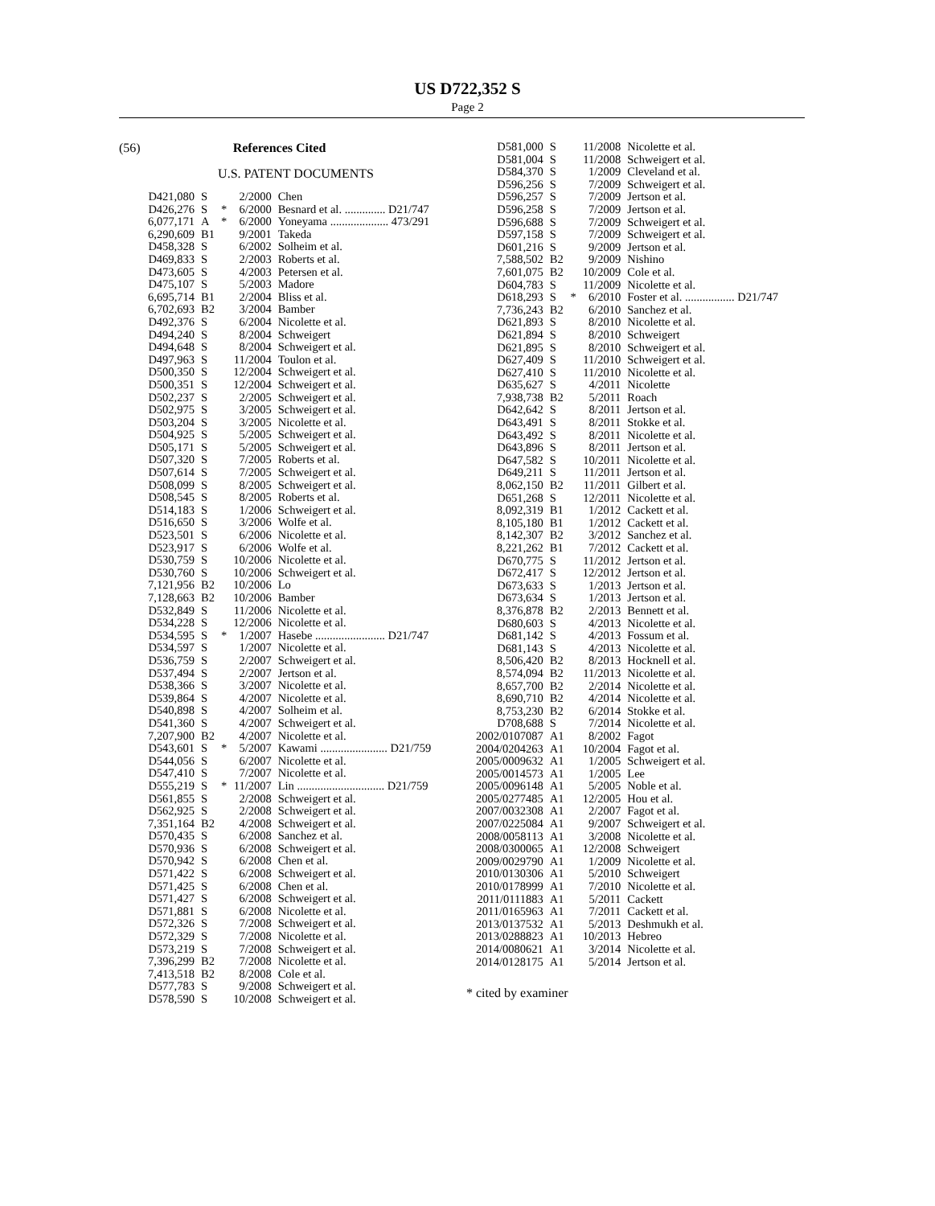US D722,352 S
Page 2
(56) References Cited
U.S. PATENT DOCUMENTS
| D421,080 | S | | 2/2000 | Chen |
| D426,276 | S | * | 6/2000 | Besnard et al. .............. D21/747 |
| 6,077,171 | A | * | 6/2000 | Yoneyama .................... 473/291 |
| 6,290,609 | B1 | | 9/2001 | Takeda |
| D458,328 | S | | 6/2002 | Solheim et al. |
| D469,833 | S | | 2/2003 | Roberts et al. |
| D473,605 | S | | 4/2003 | Petersen et al. |
| D475,107 | S | | 5/2003 | Madore |
| 6,695,714 | B1 | | 2/2004 | Bliss et al. |
| 6,702,693 | B2 | | 3/2004 | Bamber |
| D492,376 | S | | 6/2004 | Nicolette et al. |
| D494,240 | S | | 8/2004 | Schweigert |
| D494,648 | S | | 8/2004 | Schweigert et al. |
| D497,963 | S | | 11/2004 | Toulon et al. |
| D500,350 | S | | 12/2004 | Schweigert et al. |
| D500,351 | S | | 12/2004 | Schweigert et al. |
| D502,237 | S | | 2/2005 | Schweigert et al. |
| D502,975 | S | | 3/2005 | Schweigert et al. |
| D503,204 | S | | 3/2005 | Nicolette et al. |
| D504,925 | S | | 5/2005 | Schweigert et al. |
| D505,171 | S | | 5/2005 | Schweigert et al. |
| D507,320 | S | | 7/2005 | Roberts et al. |
| D507,614 | S | | 7/2005 | Schweigert et al. |
| D508,099 | S | | 8/2005 | Schweigert et al. |
| D508,545 | S | | 8/2005 | Roberts et al. |
| D514,183 | S | | 1/2006 | Schweigert et al. |
| D516,650 | S | | 3/2006 | Wolfe et al. |
| D523,501 | S | | 6/2006 | Nicolette et al. |
| D523,917 | S | | 6/2006 | Wolfe et al. |
| D530,759 | S | | 10/2006 | Nicolette et al. |
| D530,760 | S | | 10/2006 | Schweigert et al. |
| 7,121,956 | B2 | | 10/2006 | Lo |
| 7,128,663 | B2 | | 10/2006 | Bamber |
| D532,849 | S | | 11/2006 | Nicolette et al. |
| D534,228 | S | | 12/2006 | Nicolette et al. |
| D534,595 | S | * | 1/2007 | Hasebe ........................ D21/747 |
| D534,597 | S | | 1/2007 | Nicolette et al. |
| D536,759 | S | | 2/2007 | Schweigert et al. |
| D537,494 | S | | 2/2007 | Jertson et al. |
| D538,366 | S | | 3/2007 | Nicolette et al. |
| D539,864 | S | | 4/2007 | Nicolette et al. |
| D540,898 | S | | 4/2007 | Solheim et al. |
| D541,360 | S | | 4/2007 | Schweigert et al. |
| 7,207,900 | B2 | | 4/2007 | Nicolette et al. |
| D543,601 | S | * | 5/2007 | Kawami ....................... D21/759 |
| D544,056 | S | | 6/2007 | Nicolette et al. |
| D547,410 | S | | 7/2007 | Nicolette et al. |
| D555,219 | S | * | 11/2007 | Lin .............................. D21/759 |
| D561,855 | S | | 2/2008 | Schweigert et al. |
| D562,925 | S | | 2/2008 | Schweigert et al. |
| 7,351,164 | B2 | | 4/2008 | Schweigert et al. |
| D570,435 | S | | 6/2008 | Sanchez et al. |
| D570,936 | S | | 6/2008 | Schweigert et al. |
| D570,942 | S | | 6/2008 | Chen et al. |
| D571,422 | S | | 6/2008 | Schweigert et al. |
| D571,425 | S | | 6/2008 | Chen et al. |
| D571,427 | S | | 6/2008 | Schweigert et al. |
| D571,881 | S | | 6/2008 | Nicolette et al. |
| D572,326 | S | | 7/2008 | Schweigert et al. |
| D572,329 | S | | 7/2008 | Nicolette et al. |
| D573,219 | S | | 7/2008 | Schweigert et al. |
| 7,396,299 | B2 | | 7/2008 | Nicolette et al. |
| 7,413,518 | B2 | | 8/2008 | Cole et al. |
| D577,783 | S | | 9/2008 | Schweigert et al. |
| D578,590 | S | | 10/2008 | Schweigert et al. |
| D581,000 | S | | 11/2008 | Nicolette et al. |
| D581,004 | S | | 11/2008 | Schweigert et al. |
| D584,370 | S | | 1/2009 | Cleveland et al. |
| D596,256 | S | | 7/2009 | Schweigert et al. |
| D596,257 | S | | 7/2009 | Jertson et al. |
| D596,258 | S | | 7/2009 | Jertson et al. |
| D596,688 | S | | 7/2009 | Schweigert et al. |
| D597,158 | S | | 7/2009 | Schweigert et al. |
| D601,216 | S | | 9/2009 | Jertson et al. |
| 7,588,502 | B2 | | 9/2009 | Nishino |
| 7,601,075 | B2 | | 10/2009 | Cole et al. |
| D604,783 | S | | 11/2009 | Nicolette et al. |
| D618,293 | S | * | 6/2010 | Foster et al. ................. D21/747 |
| 7,736,243 | B2 | | 6/2010 | Sanchez et al. |
| D621,893 | S | | 8/2010 | Nicolette et al. |
| D621,894 | S | | 8/2010 | Schweigert |
| D621,895 | S | | 8/2010 | Schweigert et al. |
| D627,409 | S | | 11/2010 | Schweigert et al. |
| D627,410 | S | | 11/2010 | Nicolette et al. |
| D635,627 | S | | 4/2011 | Nicolette |
| 7,938,738 | B2 | | 5/2011 | Roach |
| D642,642 | S | | 8/2011 | Jertson et al. |
| D643,491 | S | | 8/2011 | Stokke et al. |
| D643,492 | S | | 8/2011 | Nicolette et al. |
| D643,896 | S | | 8/2011 | Jertson et al. |
| D647,582 | S | | 10/2011 | Nicolette et al. |
| D649,211 | S | | 11/2011 | Jertson et al. |
| 8,062,150 | B2 | | 11/2011 | Gilbert et al. |
| D651,268 | S | | 12/2011 | Nicolette et al. |
| 8,092,319 | B1 | | 1/2012 | Cackett et al. |
| 8,105,180 | B1 | | 1/2012 | Cackett et al. |
| 8,142,307 | B2 | | 3/2012 | Sanchez et al. |
| 8,221,262 | B1 | | 7/2012 | Cackett et al. |
| D670,775 | S | | 11/2012 | Jertson et al. |
| D672,417 | S | | 12/2012 | Jertson et al. |
| D673,633 | S | | 1/2013 | Jertson et al. |
| D673,634 | S | | 1/2013 | Jertson et al. |
| 8,376,878 | B2 | | 2/2013 | Bennett et al. |
| D680,603 | S | | 4/2013 | Nicolette et al. |
| D681,142 | S | | 4/2013 | Fossum et al. |
| D681,143 | S | | 4/2013 | Nicolette et al. |
| 8,506,420 | B2 | | 8/2013 | Hocknell et al. |
| 8,574,094 | B2 | | 11/2013 | Nicolette et al. |
| 8,657,700 | B2 | | 2/2014 | Nicolette et al. |
| 8,690,710 | B2 | | 4/2014 | Nicolette et al. |
| 8,753,230 | B2 | | 6/2014 | Stokke et al. |
| D708,688 | S | | 7/2014 | Nicolette et al. |
| 2002/0107087 | A1 | | 8/2002 | Fagot |
| 2004/0204263 | A1 | | 10/2004 | Fagot et al. |
| 2005/0009632 | A1 | | 1/2005 | Schweigert et al. |
| 2005/0014573 | A1 | | 1/2005 | Lee |
| 2005/0096148 | A1 | | 5/2005 | Noble et al. |
| 2005/0277485 | A1 | | 12/2005 | Hou et al. |
| 2007/0032308 | A1 | | 2/2007 | Fagot et al. |
| 2007/0225084 | A1 | | 9/2007 | Schweigert et al. |
| 2008/0058113 | A1 | | 3/2008 | Nicolette et al. |
| 2008/0300065 | A1 | | 12/2008 | Schweigert |
| 2009/0029790 | A1 | | 1/2009 | Nicolette et al. |
| 2010/0130306 | A1 | | 5/2010 | Schweigert |
| 2010/0178999 | A1 | | 7/2010 | Nicolette et al. |
| 2011/0111883 | A1 | | 5/2011 | Cackett |
| 2011/0165963 | A1 | | 7/2011 | Cackett et al. |
| 2013/0137532 | A1 | | 5/2013 | Deshmukh et al. |
| 2013/0288823 | A1 | | 10/2013 | Hebreo |
| 2014/0080621 | A1 | | 3/2014 | Nicolette et al. |
| 2014/0128175 | A1 | | 5/2014 | Jertson et al. |
* cited by examiner